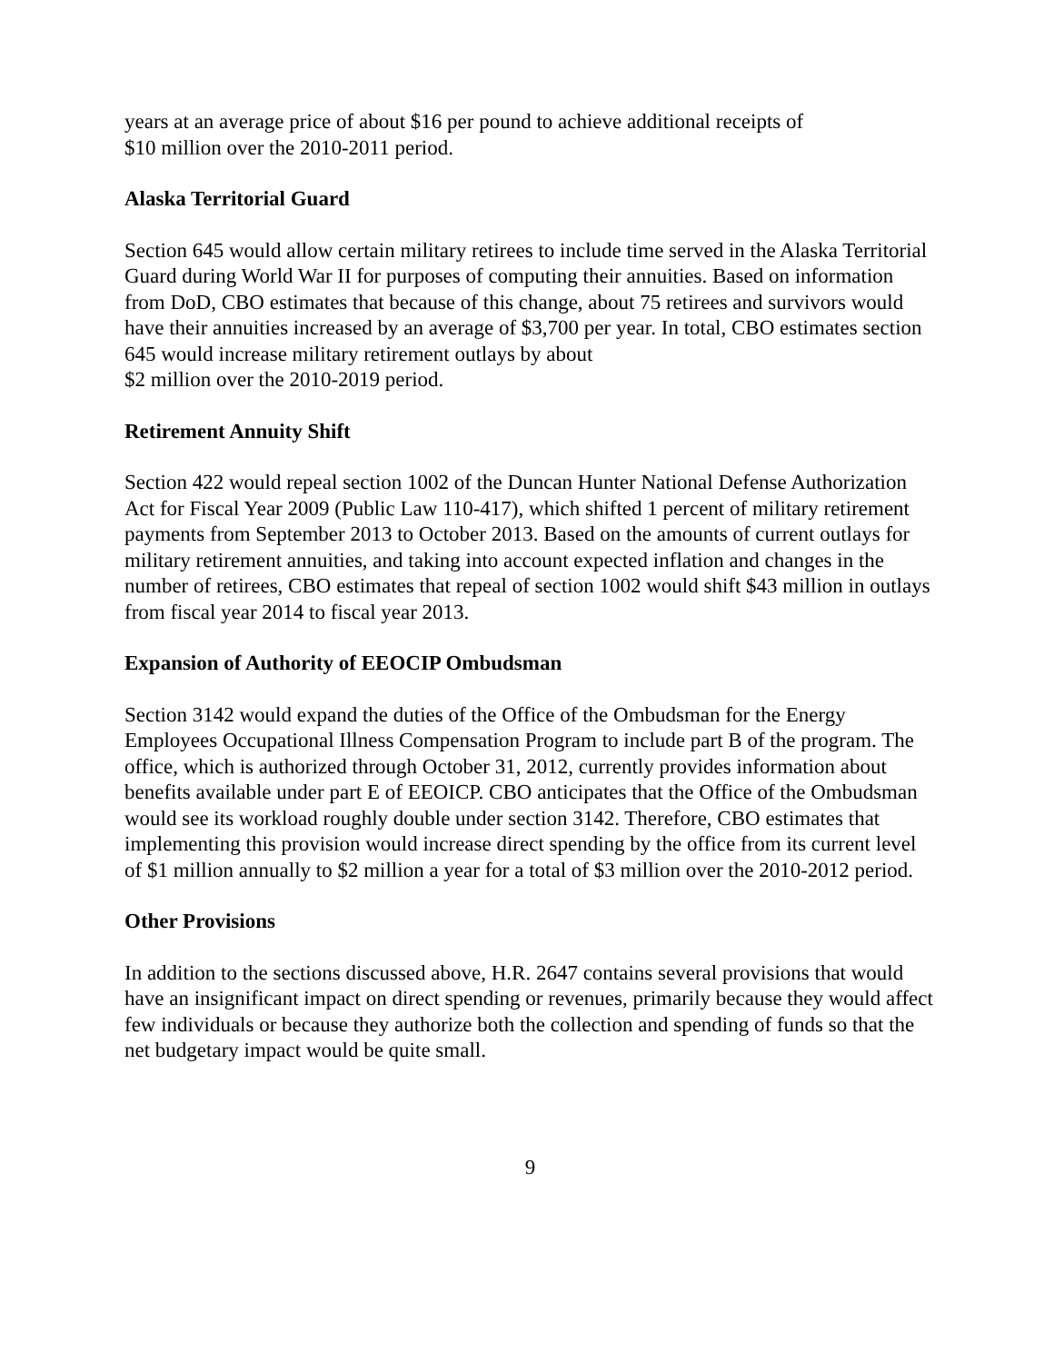years at an average price of about $16 per pound to achieve additional receipts of
$10 million over the 2010-2011 period.
Alaska Territorial Guard
Section 645 would allow certain military retirees to include time served in the Alaska Territorial Guard during World War II for purposes of computing their annuities. Based on information from DoD, CBO estimates that because of this change, about 75 retirees and survivors would have their annuities increased by an average of $3,700 per year. In total, CBO estimates section 645 would increase military retirement outlays by about
$2 million over the 2010-2019 period.
Retirement Annuity Shift
Section 422 would repeal section 1002 of the Duncan Hunter National Defense Authorization Act for Fiscal Year 2009 (Public Law 110-417), which shifted 1 percent of military retirement payments from September 2013 to October 2013. Based on the amounts of current outlays for military retirement annuities, and taking into account expected inflation and changes in the number of retirees, CBO estimates that repeal of section 1002 would shift $43 million in outlays from fiscal year 2014 to fiscal year 2013.
Expansion of Authority of EEOCIP Ombudsman
Section 3142 would expand the duties of the Office of the Ombudsman for the Energy Employees Occupational Illness Compensation Program to include part B of the program. The office, which is authorized through October 31, 2012, currently provides information about benefits available under part E of EEOICP. CBO anticipates that the Office of the Ombudsman would see its workload roughly double under section 3142. Therefore, CBO estimates that implementing this provision would increase direct spending by the office from its current level of $1 million annually to $2 million a year for a total of $3 million over the 2010-2012 period.
Other Provisions
In addition to the sections discussed above, H.R. 2647 contains several provisions that would have an insignificant impact on direct spending or revenues, primarily because they would affect few individuals or because they authorize both the collection and spending of funds so that the net budgetary impact would be quite small.
9